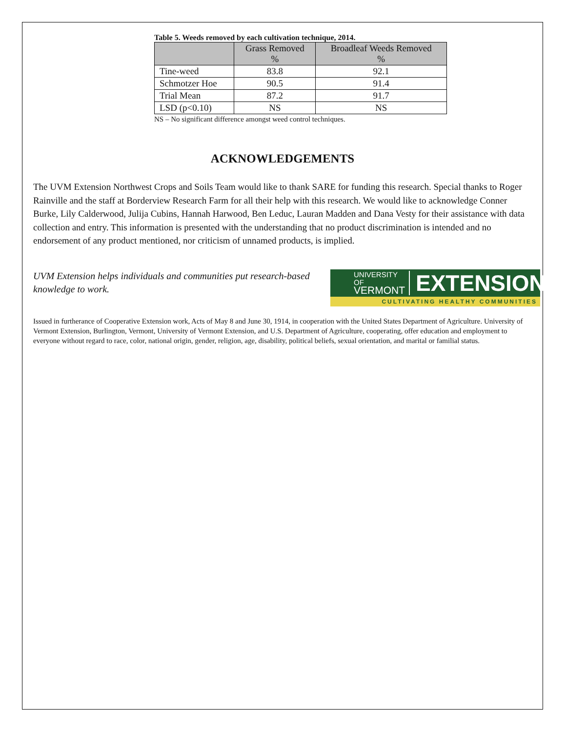Table 5. Weeds removed by each cultivation technique, 2014.
| | Grass Removed % | Broadleaf Weeds Removed % |
| --- | --- | --- |
| Tine-weed | 83.8 | 92.1 |
| Schmotzer Hoe | 90.5 | 91.4 |
| Trial Mean | 87.2 | 91.7 |
| LSD (p<0.10) | NS | NS |
NS – No significant difference amongst weed control techniques.
ACKNOWLEDGEMENTS
The UVM Extension Northwest Crops and Soils Team would like to thank SARE for funding this research. Special thanks to Roger Rainville and the staff at Borderview Research Farm for all their help with this research. We would like to acknowledge Conner Burke, Lily Calderwood, Julija Cubins, Hannah Harwood, Ben Leduc, Lauran Madden and Dana Vesty for their assistance with data collection and entry. This information is presented with the understanding that no product discrimination is intended and no endorsement of any product mentioned, nor criticism of unnamed products, is implied.
UVM Extension helps individuals and communities put research-based knowledge to work.
UNIVERSITY OF
VERMONT
EXTENSION
CULTIVATING HEALTHY COMMUNITIES
Issued in furtherance of Cooperative Extension work, Acts of May 8 and June 30, 1914, in cooperation with the United States Department of Agriculture. University of Vermont Extension, Burlington, Vermont, University of Vermont Extension, and U.S. Department of Agriculture, cooperating, offer education and employment to everyone without regard to race, color, national origin, gender, religion, age, disability, political beliefs, sexual orientation, and marital or familial status.